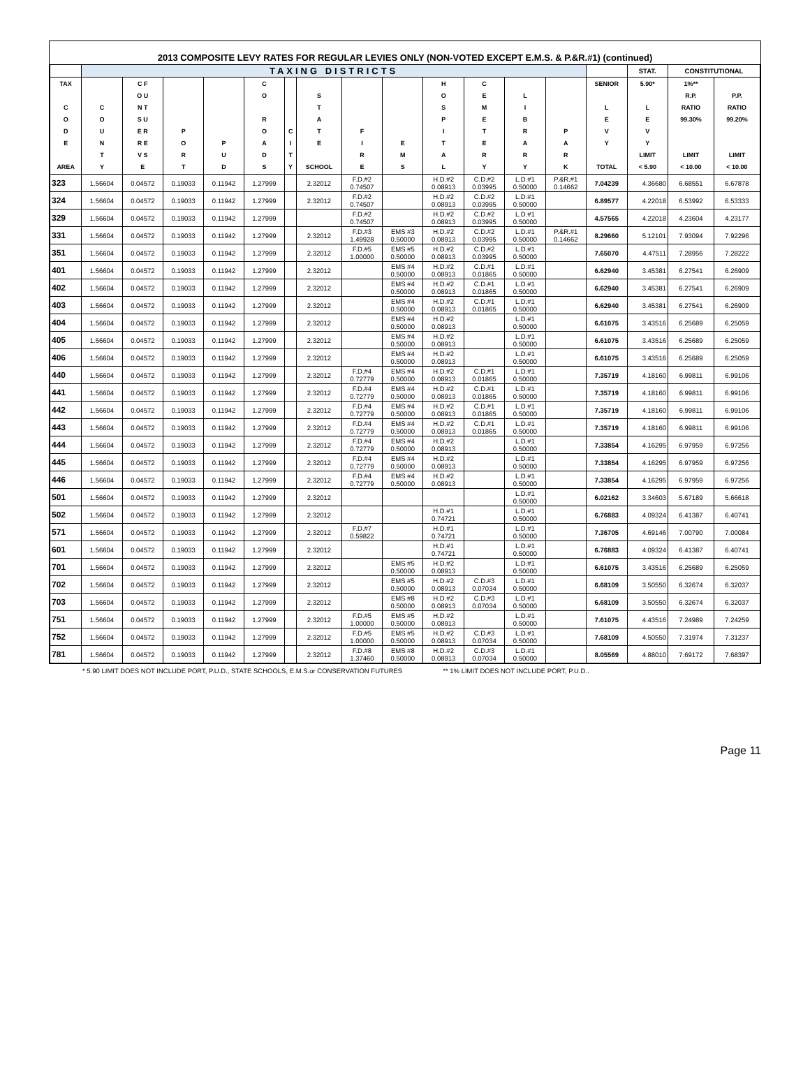2013 COMPOSITE LEVY RATES FOR REGULAR LEVIES ONLY (NON-VOTED EXCEPT E.M.S. & P.&R.#1) (continued)
| | TAXING DISTRICTS | | | | | | | | | | | | | | STAT. | CONSTITUTIONAL | |
| --- | --- | --- | --- | --- | --- | --- | --- | --- | --- | --- | --- | --- | --- | --- | --- | --- | --- |
| TAX C O D E AREA | C O U N T Y | C F O U N T S U E R R E V S E | P O R T | P U D | C O R O A D S | C I T Y | S T A T E SCHOOL | F I R E | E M S | H O S P I T A L | C E M E T E R Y | L I B R A R Y | P A R K | SENIOR L E V Y TOTAL | 5.90* L E V Y LIMIT < 5.90 | 1%** R.P. RATIO 99.30% LIMIT < 10.00 | P.P. RATIO 99.20% LIMIT < 10.00 |
| 323 | 1.56604 | 0.04572 | 0.19033 | 0.11942 | 1.27999 | | 2.32012 | F.D.#2 0.74507 | | H.D.#2 0.08913 | C.D.#2 0.03995 | L.D.#1 0.50000 | P.&R.#1 0.14662 | 7.04239 | 4.36680 | 6.68551 | 6.67878 |
| 324 | 1.56604 | 0.04572 | 0.19033 | 0.11942 | 1.27999 | | 2.32012 | F.D.#2 0.74507 | | H.D.#2 0.08913 | C.D.#2 0.03995 | L.D.#1 0.50000 | | 6.89577 | 4.22018 | 6.53992 | 6.53333 |
| 329 | 1.56604 | 0.04572 | 0.19033 | 0.11942 | 1.27999 | | | F.D.#2 0.74507 | | H.D.#2 0.08913 | C.D.#2 0.03995 | L.D.#1 0.50000 | | 4.57565 | 4.22018 | 4.23604 | 4.23177 |
| 331 | 1.56604 | 0.04572 | 0.19033 | 0.11942 | 1.27999 | | 2.32012 | F.D.#3 1.49928 | EMS #3 0.50000 | H.D.#2 0.08913 | C.D.#2 0.03995 | L.D.#1 0.50000 | P.&R.#1 0.14662 | 8.29660 | 5.12101 | 7.93094 | 7.92296 |
| 351 | 1.56604 | 0.04572 | 0.19033 | 0.11942 | 1.27999 | | 2.32012 | F.D.#5 1.00000 | EMS #5 0.50000 | H.D.#2 0.08913 | C.D.#2 0.03995 | L.D.#1 0.50000 | | 7.65070 | 4.47511 | 7.28956 | 7.28222 |
| 401 | 1.56604 | 0.04572 | 0.19033 | 0.11942 | 1.27999 | | 2.32012 | | EMS #4 0.50000 | H.D.#2 0.08913 | C.D.#1 0.01865 | L.D.#1 0.50000 | | 6.62940 | 3.45381 | 6.27541 | 6.26909 |
| 402 | 1.56604 | 0.04572 | 0.19033 | 0.11942 | 1.27999 | | 2.32012 | | EMS #4 0.50000 | H.D.#2 0.08913 | C.D.#1 0.01865 | L.D.#1 0.50000 | | 6.62940 | 3.45381 | 6.27541 | 6.26909 |
| 403 | 1.56604 | 0.04572 | 0.19033 | 0.11942 | 1.27999 | | 2.32012 | | EMS #4 0.50000 | H.D.#2 0.08913 | C.D.#1 0.01865 | L.D.#1 0.50000 | | 6.62940 | 3.45381 | 6.27541 | 6.26909 |
| 404 | 1.56604 | 0.04572 | 0.19033 | 0.11942 | 1.27999 | | 2.32012 | | EMS #4 0.50000 | H.D.#2 0.08913 | | L.D.#1 0.50000 | | 6.61075 | 3.43516 | 6.25689 | 6.25059 |
| 405 | 1.56604 | 0.04572 | 0.19033 | 0.11942 | 1.27999 | | 2.32012 | | EMS #4 0.50000 | H.D.#2 0.08913 | | L.D.#1 0.50000 | | 6.61075 | 3.43516 | 6.25689 | 6.25059 |
| 406 | 1.56604 | 0.04572 | 0.19033 | 0.11942 | 1.27999 | | 2.32012 | | EMS #4 0.50000 | H.D.#2 0.08913 | | L.D.#1 0.50000 | | 6.61075 | 3.43516 | 6.25689 | 6.25059 |
| 440 | 1.56604 | 0.04572 | 0.19033 | 0.11942 | 1.27999 | | 2.32012 | F.D.#4 0.72779 | EMS #4 0.50000 | H.D.#2 0.08913 | C.D.#1 0.01865 | L.D.#1 0.50000 | | 7.35719 | 4.18160 | 6.99811 | 6.99106 |
| 441 | 1.56604 | 0.04572 | 0.19033 | 0.11942 | 1.27999 | | 2.32012 | F.D.#4 0.72779 | EMS #4 0.50000 | H.D.#2 0.08913 | C.D.#1 0.01865 | L.D.#1 0.50000 | | 7.35719 | 4.18160 | 6.99811 | 6.99106 |
| 442 | 1.56604 | 0.04572 | 0.19033 | 0.11942 | 1.27999 | | 2.32012 | F.D.#4 0.72779 | EMS #4 0.50000 | H.D.#2 0.08913 | C.D.#1 0.01865 | L.D.#1 0.50000 | | 7.35719 | 4.18160 | 6.99811 | 6.99106 |
| 443 | 1.56604 | 0.04572 | 0.19033 | 0.11942 | 1.27999 | | 2.32012 | F.D.#4 0.72779 | EMS #4 0.50000 | H.D.#2 0.08913 | C.D.#1 0.01865 | L.D.#1 0.50000 | | 7.35719 | 4.18160 | 6.99811 | 6.99106 |
| 444 | 1.56604 | 0.04572 | 0.19033 | 0.11942 | 1.27999 | | 2.32012 | F.D.#4 0.72779 | EMS #4 0.50000 | H.D.#2 0.08913 | | L.D.#1 0.50000 | | 7.33854 | 4.16295 | 6.97959 | 6.97256 |
| 445 | 1.56604 | 0.04572 | 0.19033 | 0.11942 | 1.27999 | | 2.32012 | F.D.#4 0.72779 | EMS #4 0.50000 | H.D.#2 0.08913 | | L.D.#1 0.50000 | | 7.33854 | 4.16295 | 6.97959 | 6.97256 |
| 446 | 1.56604 | 0.04572 | 0.19033 | 0.11942 | 1.27999 | | 2.32012 | F.D.#4 0.72779 | EMS #4 0.50000 | H.D.#2 0.08913 | | L.D.#1 0.50000 | | 7.33854 | 4.16295 | 6.97959 | 6.97256 |
| 501 | 1.56604 | 0.04572 | 0.19033 | 0.11942 | 1.27999 | | 2.32012 | | | | | L.D.#1 0.50000 | | 6.02162 | 3.34603 | 5.67189 | 5.66618 |
| 502 | 1.56604 | 0.04572 | 0.19033 | 0.11942 | 1.27999 | | 2.32012 | | | H.D.#1 0.74721 | | L.D.#1 0.50000 | | 6.76883 | 4.09324 | 6.41387 | 6.40741 |
| 571 | 1.56604 | 0.04572 | 0.19033 | 0.11942 | 1.27999 | | 2.32012 | F.D.#7 0.59822 | | H.D.#1 0.74721 | | L.D.#1 0.50000 | | 7.36705 | 4.69146 | 7.00790 | 7.00084 |
| 601 | 1.56604 | 0.04572 | 0.19033 | 0.11942 | 1.27999 | | 2.32012 | | | H.D.#1 0.74721 | | L.D.#1 0.50000 | | 6.76883 | 4.09324 | 6.41387 | 6.40741 |
| 701 | 1.56604 | 0.04572 | 0.19033 | 0.11942 | 1.27999 | | 2.32012 | | EMS #5 0.50000 | H.D.#2 0.08913 | | L.D.#1 0.50000 | | 6.61075 | 3.43516 | 6.25689 | 6.25059 |
| 702 | 1.56604 | 0.04572 | 0.19033 | 0.11942 | 1.27999 | | 2.32012 | | EMS #5 0.50000 | H.D.#2 0.08913 | C.D.#3 0.07034 | L.D.#1 0.50000 | | 6.68109 | 3.50550 | 6.32674 | 6.32037 |
| 703 | 1.56604 | 0.04572 | 0.19033 | 0.11942 | 1.27999 | | 2.32012 | | EMS #8 0.50000 | H.D.#2 0.08913 | C.D.#3 0.07034 | L.D.#1 0.50000 | | 6.68109 | 3.50550 | 6.32674 | 6.32037 |
| 751 | 1.56604 | 0.04572 | 0.19033 | 0.11942 | 1.27999 | | 2.32012 | F.D.#5 1.00000 | EMS #5 0.50000 | H.D.#2 0.08913 | | L.D.#1 0.50000 | | 7.61075 | 4.43516 | 7.24989 | 7.24259 |
| 752 | 1.56604 | 0.04572 | 0.19033 | 0.11942 | 1.27999 | | 2.32012 | F.D.#5 1.00000 | EMS #5 0.50000 | H.D.#2 0.08913 | C.D.#3 0.07034 | L.D.#1 0.50000 | | 7.68109 | 4.50550 | 7.31974 | 7.31237 |
| 781 | 1.56604 | 0.04572 | 0.19033 | 0.11942 | 1.27999 | | 2.32012 | F.D.#8 1.37460 | EMS #8 0.50000 | H.D.#2 0.08913 | C.D.#3 0.07034 | L.D.#1 0.50000 | | 8.05569 | 4.88010 | 7.69172 | 7.68397 |
* 5.90 LIMIT DOES NOT INCLUDE PORT, P.U.D., STATE SCHOOLS, E.M.S.or CONSERVATION FUTURES ** 1% LIMIT DOES NOT INCLUDE PORT, P.U.D..
Page 11